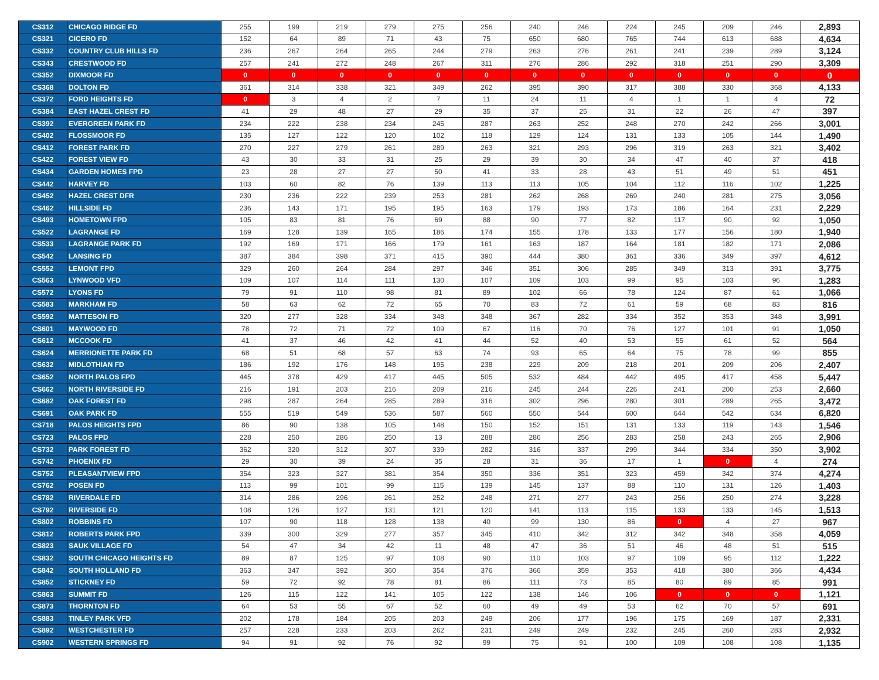| CS312 | CHICAGO RIDGE FD | 255 | 199 | 219 | 279 | 275 | 256 | 240 | 246 | 224 | 245 | 209 | 246 | 2,893 |
| CS321 | CICERO FD | 152 | 64 | 89 | 71 | 43 | 75 | 650 | 680 | 765 | 744 | 613 | 688 | 4,634 |
| CS332 | COUNTRY CLUB HILLS FD | 236 | 267 | 264 | 265 | 244 | 279 | 263 | 276 | 261 | 241 | 239 | 289 | 3,124 |
| CS343 | CRESTWOOD FD | 257 | 241 | 272 | 248 | 267 | 311 | 276 | 286 | 292 | 318 | 251 | 290 | 3,309 |
| CS352 | DIXMOOR FD | 0 | 0 | 0 | 0 | 0 | 0 | 0 | 0 | 0 | 0 | 0 | 0 | 0 |
| CS368 | DOLTON FD | 361 | 314 | 338 | 321 | 349 | 262 | 395 | 390 | 317 | 388 | 330 | 368 | 4,133 |
| CS372 | FORD HEIGHTS FD | 0 | 3 | 4 | 2 | 7 | 11 | 24 | 11 | 4 | 1 | 1 | 4 | 72 |
| CS384 | EAST HAZEL CREST FD | 41 | 29 | 48 | 27 | 29 | 35 | 37 | 25 | 31 | 22 | 26 | 47 | 397 |
| CS392 | EVERGREEN PARK FD | 234 | 222 | 238 | 234 | 245 | 287 | 263 | 252 | 248 | 270 | 242 | 266 | 3,001 |
| CS402 | FLOSSMOOR FD | 135 | 127 | 122 | 120 | 102 | 118 | 129 | 124 | 131 | 133 | 105 | 144 | 1,490 |
| CS412 | FOREST PARK FD | 270 | 227 | 279 | 261 | 289 | 263 | 321 | 293 | 296 | 319 | 263 | 321 | 3,402 |
| CS422 | FOREST VIEW FD | 43 | 30 | 33 | 31 | 25 | 29 | 39 | 30 | 34 | 47 | 40 | 37 | 418 |
| CS434 | GARDEN HOMES FPD | 23 | 28 | 27 | 27 | 50 | 41 | 33 | 28 | 43 | 51 | 49 | 51 | 451 |
| CS442 | HARVEY FD | 103 | 60 | 82 | 76 | 139 | 113 | 113 | 105 | 104 | 112 | 116 | 102 | 1,225 |
| CS452 | HAZEL CREST DFR | 230 | 236 | 222 | 239 | 253 | 281 | 262 | 268 | 269 | 240 | 281 | 275 | 3,056 |
| CS462 | HILLSIDE FD | 236 | 143 | 171 | 195 | 195 | 163 | 179 | 193 | 173 | 186 | 164 | 231 | 2,229 |
| CS493 | HOMETOWN FPD | 105 | 83 | 81 | 76 | 69 | 88 | 90 | 77 | 82 | 117 | 90 | 92 | 1,050 |
| CS522 | LAGRANGE FD | 169 | 128 | 139 | 165 | 186 | 174 | 155 | 178 | 133 | 177 | 156 | 180 | 1,940 |
| CS533 | LAGRANGE PARK FD | 192 | 169 | 171 | 166 | 179 | 161 | 163 | 187 | 164 | 181 | 182 | 171 | 2,086 |
| CS542 | LANSING FD | 387 | 384 | 398 | 371 | 415 | 390 | 444 | 380 | 361 | 336 | 349 | 397 | 4,612 |
| CS552 | LEMONT FPD | 329 | 260 | 264 | 284 | 297 | 346 | 351 | 306 | 285 | 349 | 313 | 391 | 3,775 |
| CS563 | LYNWOOD VFD | 109 | 107 | 114 | 111 | 130 | 107 | 109 | 103 | 99 | 95 | 103 | 96 | 1,283 |
| CS572 | LYONS FD | 79 | 91 | 110 | 98 | 81 | 89 | 102 | 66 | 78 | 124 | 87 | 61 | 1,066 |
| CS583 | MARKHAM FD | 58 | 63 | 62 | 72 | 65 | 70 | 83 | 72 | 61 | 59 | 68 | 83 | 816 |
| CS592 | MATTESON FD | 320 | 277 | 328 | 334 | 348 | 348 | 367 | 282 | 334 | 352 | 353 | 348 | 3,991 |
| CS601 | MAYWOOD FD | 78 | 72 | 71 | 72 | 109 | 67 | 116 | 70 | 76 | 127 | 101 | 91 | 1,050 |
| CS612 | MCCOOK FD | 41 | 37 | 46 | 42 | 41 | 44 | 52 | 40 | 53 | 55 | 61 | 52 | 564 |
| CS624 | MERRIONETTE PARK FD | 68 | 51 | 68 | 57 | 63 | 74 | 93 | 65 | 64 | 75 | 78 | 99 | 855 |
| CS632 | MIDLOTHIAN FD | 186 | 192 | 176 | 148 | 195 | 238 | 229 | 209 | 218 | 201 | 209 | 206 | 2,407 |
| CS652 | NORTH PALOS FPD | 445 | 378 | 429 | 417 | 445 | 505 | 532 | 484 | 442 | 495 | 417 | 458 | 5,447 |
| CS662 | NORTH RIVERSIDE FD | 216 | 191 | 203 | 216 | 209 | 216 | 245 | 244 | 226 | 241 | 200 | 253 | 2,660 |
| CS682 | OAK FOREST FD | 298 | 287 | 264 | 285 | 289 | 316 | 302 | 296 | 280 | 301 | 289 | 265 | 3,472 |
| CS691 | OAK PARK FD | 555 | 519 | 549 | 536 | 587 | 560 | 550 | 544 | 600 | 644 | 542 | 634 | 6,820 |
| CS718 | PALOS HEIGHTS FPD | 86 | 90 | 138 | 105 | 148 | 150 | 152 | 151 | 131 | 133 | 119 | 143 | 1,546 |
| CS723 | PALOS FPD | 228 | 250 | 286 | 250 | 13 | 288 | 286 | 256 | 283 | 258 | 243 | 265 | 2,906 |
| CS732 | PARK FOREST FD | 362 | 320 | 312 | 307 | 339 | 282 | 316 | 337 | 299 | 344 | 334 | 350 | 3,902 |
| CS742 | PHOENIX FD | 29 | 30 | 39 | 24 | 35 | 28 | 31 | 36 | 17 | 1 | 0 | 4 | 274 |
| CS752 | PLEASANTVIEW FPD | 354 | 323 | 327 | 381 | 354 | 350 | 336 | 351 | 323 | 459 | 342 | 374 | 4,274 |
| CS762 | POSEN FD | 113 | 99 | 101 | 99 | 115 | 139 | 145 | 137 | 88 | 110 | 131 | 126 | 1,403 |
| CS782 | RIVERDALE FD | 314 | 286 | 296 | 261 | 252 | 248 | 271 | 277 | 243 | 256 | 250 | 274 | 3,228 |
| CS792 | RIVERSIDE FD | 108 | 126 | 127 | 131 | 121 | 120 | 141 | 113 | 115 | 133 | 133 | 145 | 1,513 |
| CS802 | ROBBINS FD | 107 | 90 | 118 | 128 | 138 | 40 | 99 | 130 | 86 | 0 | 4 | 27 | 967 |
| CS812 | ROBERTS PARK FPD | 339 | 300 | 329 | 277 | 357 | 345 | 410 | 342 | 312 | 342 | 348 | 358 | 4,059 |
| CS823 | SAUK VILLAGE FD | 54 | 47 | 34 | 42 | 11 | 48 | 47 | 36 | 51 | 46 | 48 | 51 | 515 |
| CS832 | SOUTH CHICAGO HEIGHTS FD | 89 | 87 | 125 | 97 | 108 | 90 | 110 | 103 | 97 | 109 | 95 | 112 | 1,222 |
| CS842 | SOUTH HOLLAND FD | 363 | 347 | 392 | 360 | 354 | 376 | 366 | 359 | 353 | 418 | 380 | 366 | 4,434 |
| CS852 | STICKNEY FD | 59 | 72 | 92 | 78 | 81 | 86 | 111 | 73 | 85 | 80 | 89 | 85 | 991 |
| CS863 | SUMMIT FD | 126 | 115 | 122 | 141 | 105 | 122 | 138 | 146 | 106 | 0 | 0 | 0 | 1,121 |
| CS873 | THORNTON FD | 64 | 53 | 55 | 67 | 52 | 60 | 49 | 49 | 53 | 62 | 70 | 57 | 691 |
| CS883 | TINLEY PARK VFD | 202 | 178 | 184 | 205 | 203 | 249 | 206 | 177 | 196 | 175 | 169 | 187 | 2,331 |
| CS892 | WESTCHESTER FD | 257 | 228 | 233 | 203 | 262 | 231 | 249 | 249 | 232 | 245 | 260 | 283 | 2,932 |
| CS902 | WESTERN SPRINGS FD | 94 | 91 | 92 | 76 | 92 | 99 | 75 | 91 | 100 | 109 | 108 | 108 | 1,135 |